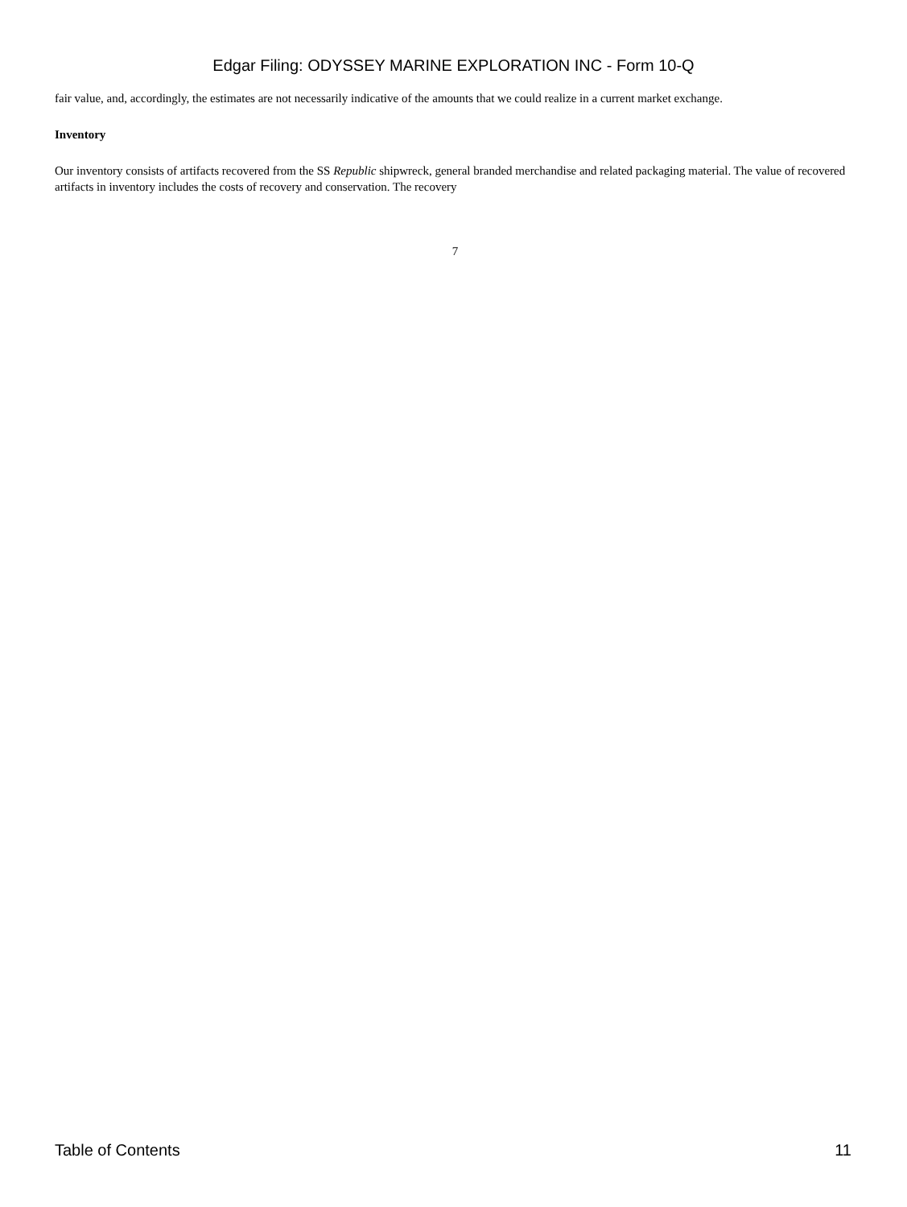Edgar Filing: ODYSSEY MARINE EXPLORATION INC - Form 10-Q
fair value, and, accordingly, the estimates are not necessarily indicative of the amounts that we could realize in a current market exchange.
Inventory
Our inventory consists of artifacts recovered from the SS Republic shipwreck, general branded merchandise and related packaging material. The value of recovered artifacts in inventory includes the costs of recovery and conservation. The recovery
7
Table of Contents 11